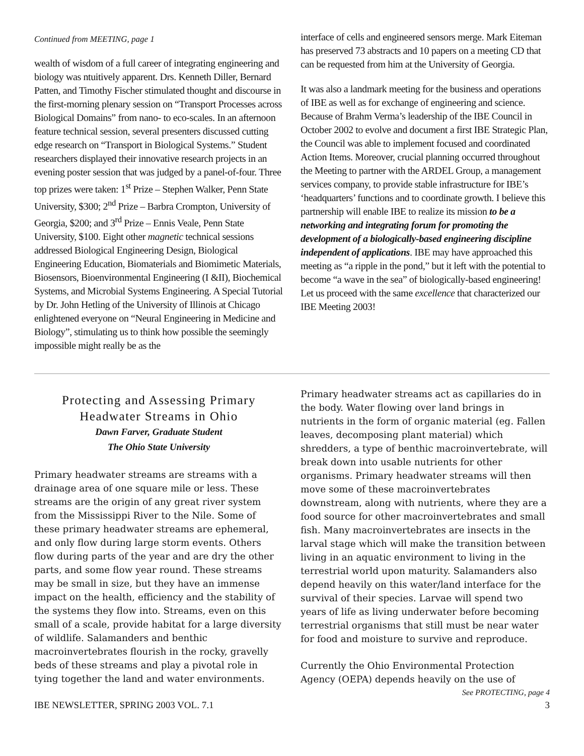Continued from MEETING, page 1
wealth of wisdom of a full career of integrating engineering and biology was ntuitively apparent. Drs. Kenneth Diller, Bernard Patten, and Timothy Fischer stimulated thought and discourse in the first-morning plenary session on “Transport Processes across Biological Domains” from nano- to eco-scales. In an afternoon feature technical session, several presenters discussed cutting edge research on “Transport in Biological Systems.” Student researchers displayed their innovative research projects in an evening poster session that was judged by a panel-of-four. Three top prizes were taken: 1<sup>st</sup> Prize – Stephen Walker, Penn State University, $300; 2<sup>nd</sup> Prize – Barbra Crompton, University of Georgia, $200; and 3<sup>rd</sup> Prize – Ennis Veale, Penn State University, $100. Eight other magnetic technical sessions addressed Biological Engineering Design, Biological Engineering Education, Biomaterials and Biomimetic Materials, Biosensors, Bioenvironmental Engineering (I &II), Biochemical Systems, and Microbial Systems Engineering. A Special Tutorial by Dr. John Hetling of the University of Illinois at Chicago enlightened everyone on “Neural Engineering in Medicine and Biology”, stimulating us to think how possible the seemingly impossible might really be as the
interface of cells and engineered sensors merge. Mark Eiteman has preserved 73 abstracts and 10 papers on a meeting CD that can be requested from him at the University of Georgia.
It was also a landmark meeting for the business and operations of IBE as well as for exchange of engineering and science. Because of Brahm Verma’s leadership of the IBE Council in October 2002 to evolve and document a first IBE Strategic Plan, the Council was able to implement focused and coordinated Action Items. Moreover, crucial planning occurred throughout the Meeting to partner with the ARDEL Group, a management services company, to provide stable infrastructure for IBE’s ‘headquarters’ functions and to coordinate growth. I believe this partnership will enable IBE to realize its mission to be a networking and integrating forum for promoting the development of a biologically-based engineering discipline independent of applications. IBE may have approached this meeting as “a ripple in the pond,” but it left with the potential to become “a wave in the sea” of biologically-based engineering! Let us proceed with the same excellence that characterized our IBE Meeting 2003!
Protecting and Assessing Primary Headwater Streams in Ohio
Dawn Farver, Graduate Student
The Ohio State University
Primary headwater streams are streams with a drainage area of one square mile or less. These streams are the origin of any great river system from the Mississippi River to the Nile. Some of these primary headwater streams are ephemeral, and only flow during large storm events. Others flow during parts of the year and are dry the other parts, and some flow year round. These streams may be small in size, but they have an immense impact on the health, efficiency and the stability of the systems they flow into. Streams, even on this small of a scale, provide habitat for a large diversity of wildlife. Salamanders and benthic macroinvertebrates flourish in the rocky, gravelly beds of these streams and play a pivotal role in tying together the land and water environments.
Primary headwater streams act as capillaries do in the body. Water flowing over land brings in nutrients in the form of organic material (eg. Fallen leaves, decomposing plant material) which shredders, a type of benthic macroinvertebrate, will break down into usable nutrients for other organisms. Primary headwater streams will then move some of these macroinvertebrates downstream, along with nutrients, where they are a food source for other macroinvertebrates and small fish. Many macroinvertebrates are insects in the larval stage which will make the transition between living in an aquatic environment to living in the terrestrial world upon maturity. Salamanders also depend heavily on this water/land interface for the survival of their species. Larvae will spend two years of life as living underwater before becoming terrestrial organisms that still must be near water for food and moisture to survive and reproduce.
Currently the Ohio Environmental Protection Agency (OEPA) depends heavily on the use of
See PROTECTING, page 4
IBE NEWSLETTER, SPRING 2003 VOL. 7.1 3